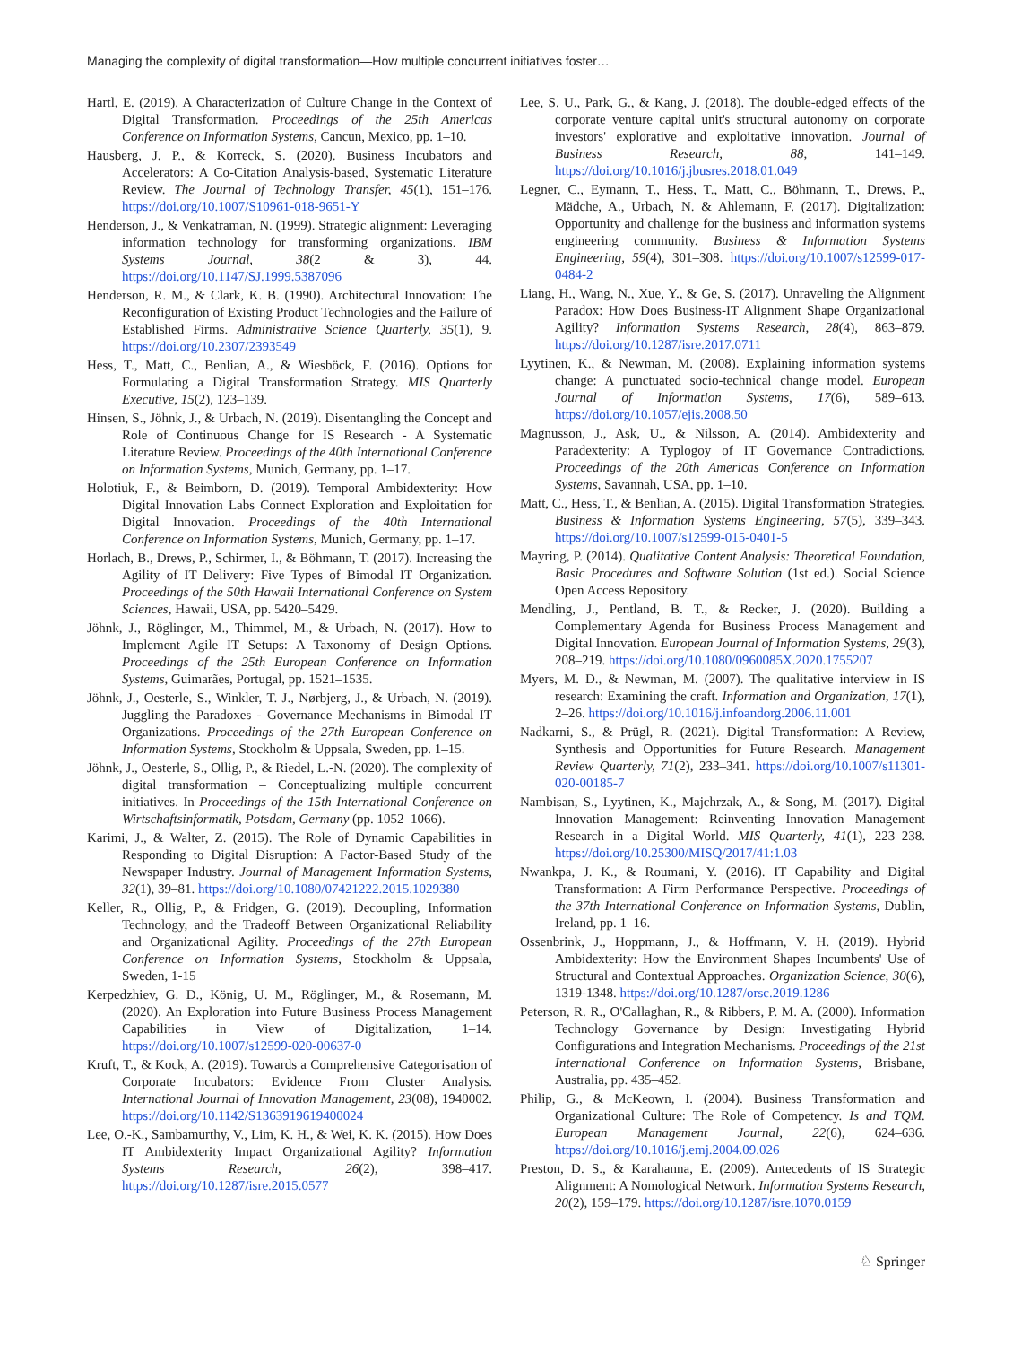Managing the complexity of digital transformation—How multiple concurrent initiatives foster…
Hartl, E. (2019). A Characterization of Culture Change in the Context of Digital Transformation. Proceedings of the 25th Americas Conference on Information Systems, Cancun, Mexico, pp. 1–10.
Hausberg, J. P., & Korreck, S. (2020). Business Incubators and Accelerators: A Co-Citation Analysis-based, Systematic Literature Review. The Journal of Technology Transfer, 45(1), 151–176. https://doi.org/10.1007/S10961-018-9651-Y
Henderson, J., & Venkatraman, N. (1999). Strategic alignment: Leveraging information technology for transforming organizations. IBM Systems Journal, 38(2 & 3), 44. https://doi.org/10.1147/SJ.1999.5387096
Henderson, R. M., & Clark, K. B. (1990). Architectural Innovation: The Reconfiguration of Existing Product Technologies and the Failure of Established Firms. Administrative Science Quarterly, 35(1), 9. https://doi.org/10.2307/2393549
Hess, T., Matt, C., Benlian, A., & Wiesböck, F. (2016). Options for Formulating a Digital Transformation Strategy. MIS Quarterly Executive, 15(2), 123–139.
Hinsen, S., Jöhnk, J., & Urbach, N. (2019). Disentangling the Concept and Role of Continuous Change for IS Research - A Systematic Literature Review. Proceedings of the 40th International Conference on Information Systems, Munich, Germany, pp. 1–17.
Holotiuk, F., & Beimborn, D. (2019). Temporal Ambidexterity: How Digital Innovation Labs Connect Exploration and Exploitation for Digital Innovation. Proceedings of the 40th International Conference on Information Systems, Munich, Germany, pp. 1–17.
Horlach, B., Drews, P., Schirmer, I., & Böhmann, T. (2017). Increasing the Agility of IT Delivery: Five Types of Bimodal IT Organization. Proceedings of the 50th Hawaii International Conference on System Sciences, Hawaii, USA, pp. 5420–5429.
Jöhnk, J., Röglinger, M., Thimmel, M., & Urbach, N. (2017). How to Implement Agile IT Setups: A Taxonomy of Design Options. Proceedings of the 25th European Conference on Information Systems, Guimarães, Portugal, pp. 1521–1535.
Jöhnk, J., Oesterle, S., Winkler, T. J., Nørbjerg, J., & Urbach, N. (2019). Juggling the Paradoxes - Governance Mechanisms in Bimodal IT Organizations. Proceedings of the 27th European Conference on Information Systems, Stockholm & Uppsala, Sweden, pp. 1–15.
Jöhnk, J., Oesterle, S., Ollig, P., & Riedel, L.-N. (2020). The complexity of digital transformation – Conceptualizing multiple concurrent initiatives. In Proceedings of the 15th International Conference on Wirtschaftsinformatik, Potsdam, Germany (pp. 1052–1066).
Karimi, J., & Walter, Z. (2015). The Role of Dynamic Capabilities in Responding to Digital Disruption: A Factor-Based Study of the Newspaper Industry. Journal of Management Information Systems, 32(1), 39–81. https://doi.org/10.1080/07421222.2015.1029380
Keller, R., Ollig, P., & Fridgen, G. (2019). Decoupling, Information Technology, and the Tradeoff Between Organizational Reliability and Organizational Agility. Proceedings of the 27th European Conference on Information Systems, Stockholm & Uppsala, Sweden, 1-15
Kerpedzhiev, G. D., König, U. M., Röglinger, M., & Rosemann, M. (2020). An Exploration into Future Business Process Management Capabilities in View of Digitalization, 1–14. https://doi.org/10.1007/s12599-020-00637-0
Kruft, T., & Kock, A. (2019). Towards a Comprehensive Categorisation of Corporate Incubators: Evidence From Cluster Analysis. International Journal of Innovation Management, 23(08), 1940002. https://doi.org/10.1142/S1363919619400024
Lee, O.-K., Sambamurthy, V., Lim, K. H., & Wei, K. K. (2015). How Does IT Ambidexterity Impact Organizational Agility? Information Systems Research, 26(2), 398–417. https://doi.org/10.1287/isre.2015.0577
Lee, S. U., Park, G., & Kang, J. (2018). The double-edged effects of the corporate venture capital unit's structural autonomy on corporate investors' explorative and exploitative innovation. Journal of Business Research, 88, 141–149. https://doi.org/10.1016/j.jbusres.2018.01.049
Legner, C., Eymann, T., Hess, T., Matt, C., Böhmann, T., Drews, P., Mädche, A., Urbach, N. & Ahlemann, F. (2017). Digitalization: Opportunity and challenge for the business and information systems engineering community. Business & Information Systems Engineering, 59(4), 301–308. https://doi.org/10.1007/s12599-017-0484-2
Liang, H., Wang, N., Xue, Y., & Ge, S. (2017). Unraveling the Alignment Paradox: How Does Business-IT Alignment Shape Organizational Agility? Information Systems Research, 28(4), 863–879. https://doi.org/10.1287/isre.2017.0711
Lyytinen, K., & Newman, M. (2008). Explaining information systems change: A punctuated socio-technical change model. European Journal of Information Systems, 17(6), 589–613. https://doi.org/10.1057/ejis.2008.50
Magnusson, J., Ask, U., & Nilsson, A. (2014). Ambidexterity and Paradexterity: A Typlogoy of IT Governance Contradictions. Proceedings of the 20th Americas Conference on Information Systems, Savannah, USA, pp. 1–10.
Matt, C., Hess, T., & Benlian, A. (2015). Digital Transformation Strategies. Business & Information Systems Engineering, 57(5), 339–343. https://doi.org/10.1007/s12599-015-0401-5
Mayring, P. (2014). Qualitative Content Analysis: Theoretical Foundation, Basic Procedures and Software Solution (1st ed.). Social Science Open Access Repository.
Mendling, J., Pentland, B. T., & Recker, J. (2020). Building a Complementary Agenda for Business Process Management and Digital Innovation. European Journal of Information Systems, 29(3), 208–219. https://doi.org/10.1080/0960085X.2020.1755207
Myers, M. D., & Newman, M. (2007). The qualitative interview in IS research: Examining the craft. Information and Organization, 17(1), 2–26. https://doi.org/10.1016/j.infoandorg.2006.11.001
Nadkarni, S., & Prügl, R. (2021). Digital Transformation: A Review, Synthesis and Opportunities for Future Research. Management Review Quarterly, 71(2), 233–341. https://doi.org/10.1007/s11301-020-00185-7
Nambisan, S., Lyytinen, K., Majchrzak, A., & Song, M. (2017). Digital Innovation Management: Reinventing Innovation Management Research in a Digital World. MIS Quarterly, 41(1), 223–238. https://doi.org/10.25300/MISQ/2017/41:1.03
Nwankpa, J. K., & Roumani, Y. (2016). IT Capability and Digital Transformation: A Firm Performance Perspective. Proceedings of the 37th International Conference on Information Systems, Dublin, Ireland, pp. 1–16.
Ossenbrink, J., Hoppmann, J., & Hoffmann, V. H. (2019). Hybrid Ambidexterity: How the Environment Shapes Incumbents' Use of Structural and Contextual Approaches. Organization Science, 30(6), 1319-1348. https://doi.org/10.1287/orsc.2019.1286
Peterson, R. R., O'Callaghan, R., & Ribbers, P. M. A. (2000). Information Technology Governance by Design: Investigating Hybrid Configurations and Integration Mechanisms. Proceedings of the 21st International Conference on Information Systems, Brisbane, Australia, pp. 435–452.
Philip, G., & McKeown, I. (2004). Business Transformation and Organizational Culture: The Role of Competency. Is and TQM. European Management Journal, 22(6), 624–636. https://doi.org/10.1016/j.emj.2004.09.026
Preston, D. S., & Karahanna, E. (2009). Antecedents of IS Strategic Alignment: A Nomological Network. Information Systems Research, 20(2), 159–179. https://doi.org/10.1287/isre.1070.0159
♘ Springer